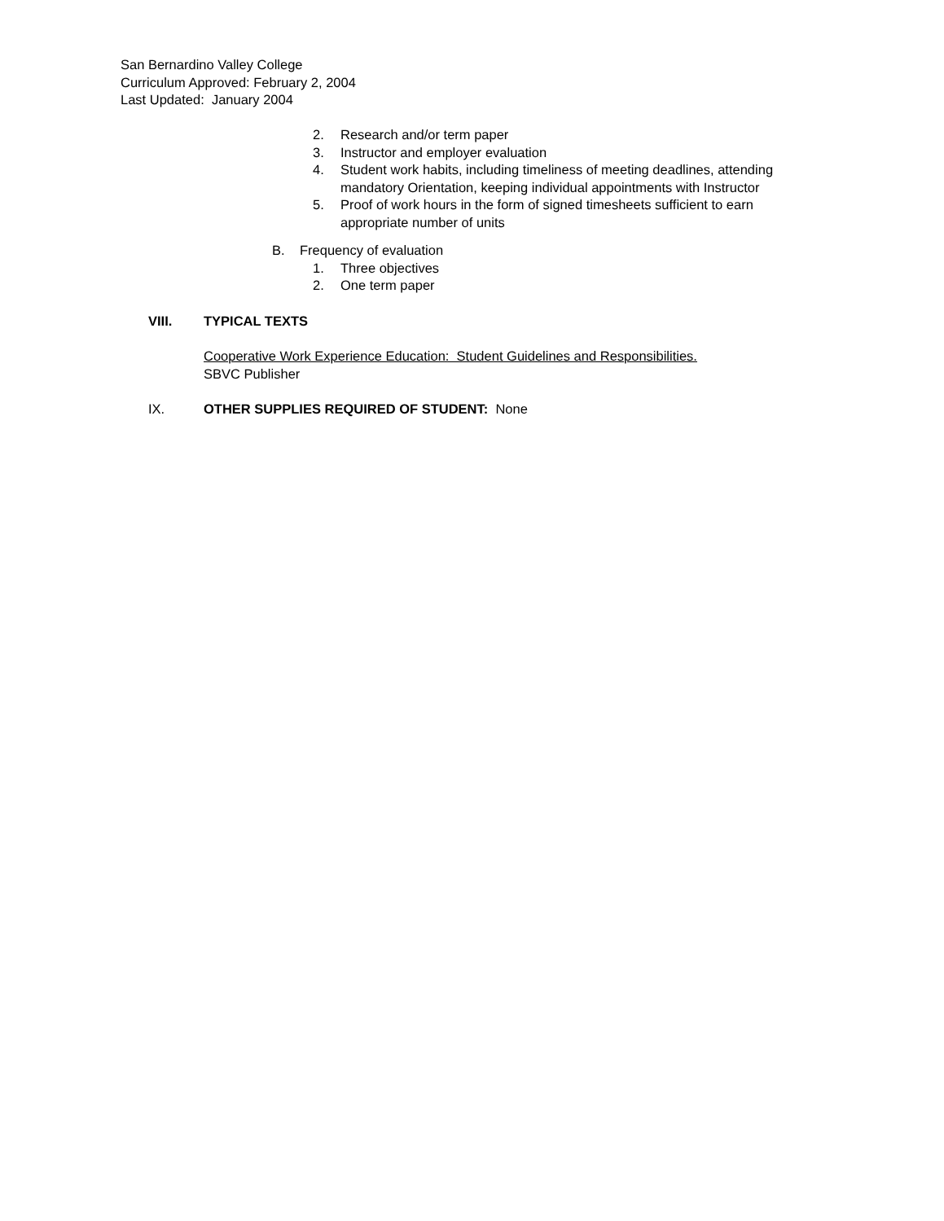San Bernardino Valley College
Curriculum Approved: February 2, 2004
Last Updated: January 2004
2. Research and/or term paper
3. Instructor and employer evaluation
4. Student work habits, including timeliness of meeting deadlines, attending mandatory Orientation, keeping individual appointments with Instructor
5. Proof of work hours in the form of signed timesheets sufficient to earn appropriate number of units
B. Frequency of evaluation
1. Three objectives
2. One term paper
VIII. TYPICAL TEXTS
Cooperative Work Experience Education: Student Guidelines and Responsibilities.
SBVC Publisher
IX. OTHER SUPPLIES REQUIRED OF STUDENT: None